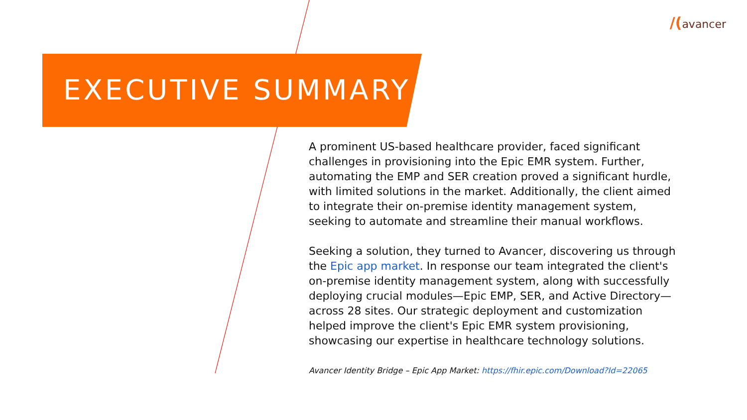/(avancer
EXECUTIVE SUMMARY
A prominent US-based healthcare provider, faced significant challenges in provisioning into the Epic EMR system. Further, automating the EMP and SER creation proved a significant hurdle, with limited solutions in the market. Additionally, the client aimed to integrate their on-premise identity management system, seeking to automate and streamline their manual workflows.
Seeking a solution, they turned to Avancer, discovering us through the Epic app market. In response our team integrated the client's on-premise identity management system, along with successfully deploying crucial modules—Epic EMP, SER, and Active Directory—across 28 sites. Our strategic deployment and customization helped improve the client's Epic EMR system provisioning, showcasing our expertise in healthcare technology solutions.
Avancer Identity Bridge – Epic App Market: https://fhir.epic.com/Download?Id=22065